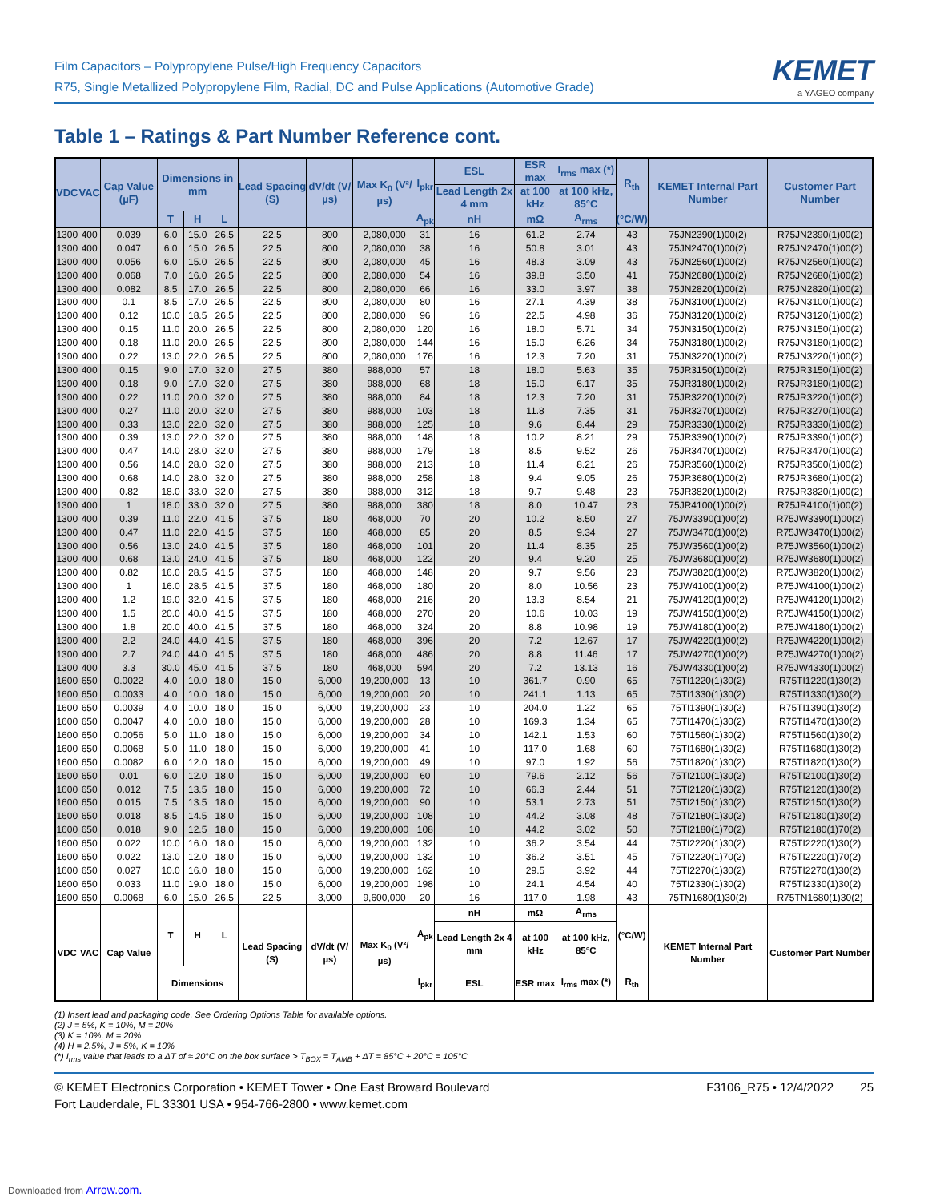Film Capacitors – Polypropylene Pulse/High Frequency Capacitors
R75, Single Metallized Polypropylene Film, Radial, DC and Pulse Applications (Automotive Grade)
KEMET
a YAGEO company
Table 1 – Ratings & Part Number Reference cont.
| VDC | VAC | Cap Value (µF) | Dimensions in mm | | | Lead Spacing (S) | dV/dt (V/µs) | Max K<sub>0</sub> (V²/µs) | I<sub>pkr</sub> | ESL | ESR max | I<sub>rms</sub> max (*) | R<sub>th</sub> | KEMET Internal Part Number | Customer Part Number |
| --- | --- | --- | --- | --- | --- | --- | --- | --- | --- | --- | --- | --- | --- | --- | --- |
| | | | | | | | | | | Lead Length 2x 4 mm | at 100 kHz | at 100 kHz, 85°C | | | |
| | | | T | H | L | | | | A<sub>pk</sub> | nH | mΩ | A<sub>rms</sub> | (°C/W) | | |
| 1300 | 400 | 0.039 | 6.0 | 15.0 | 26.5 | 22.5 | 800 | 2,080,000 | 31 | 16 | 61.2 | 2.74 | 43 | 75JN2390(1)00(2) | R75JN2390(1)00(2) |
| 1300 | 400 | 0.047 | 6.0 | 15.0 | 26.5 | 22.5 | 800 | 2,080,000 | 38 | 16 | 50.8 | 3.01 | 43 | 75JN2470(1)00(2) | R75JN2470(1)00(2) |
| 1300 | 400 | 0.056 | 6.0 | 15.0 | 26.5 | 22.5 | 800 | 2,080,000 | 45 | 16 | 48.3 | 3.09 | 43 | 75JN2560(1)00(2) | R75JN2560(1)00(2) |
| 1300 | 400 | 0.068 | 7.0 | 16.0 | 26.5 | 22.5 | 800 | 2,080,000 | 54 | 16 | 39.8 | 3.50 | 41 | 75JN2680(1)00(2) | R75JN2680(1)00(2) |
| 1300 | 400 | 0.082 | 8.5 | 17.0 | 26.5 | 22.5 | 800 | 2,080,000 | 66 | 16 | 33.0 | 3.97 | 38 | 75JN2820(1)00(2) | R75JN2820(1)00(2) |
| 1300 | 400 | 0.1 | 8.5 | 17.0 | 26.5 | 22.5 | 800 | 2,080,000 | 80 | 16 | 27.1 | 4.39 | 38 | 75JN3100(1)00(2) | R75JN3100(1)00(2) |
| 1300 | 400 | 0.12 | 10.0 | 18.5 | 26.5 | 22.5 | 800 | 2,080,000 | 96 | 16 | 22.5 | 4.98 | 36 | 75JN3120(1)00(2) | R75JN3120(1)00(2) |
| 1300 | 400 | 0.15 | 11.0 | 20.0 | 26.5 | 22.5 | 800 | 2,080,000 | 120 | 16 | 18.0 | 5.71 | 34 | 75JN3150(1)00(2) | R75JN3150(1)00(2) |
| 1300 | 400 | 0.18 | 11.0 | 20.0 | 26.5 | 22.5 | 800 | 2,080,000 | 144 | 16 | 15.0 | 6.26 | 34 | 75JN3180(1)00(2) | R75JN3180(1)00(2) |
| 1300 | 400 | 0.22 | 13.0 | 22.0 | 26.5 | 22.5 | 800 | 2,080,000 | 176 | 16 | 12.3 | 7.20 | 31 | 75JN3220(1)00(2) | R75JN3220(1)00(2) |
| 1300 | 400 | 0.15 | 9.0 | 17.0 | 32.0 | 27.5 | 380 | 988,000 | 57 | 18 | 18.0 | 5.63 | 35 | 75JR3150(1)00(2) | R75JR3150(1)00(2) |
| 1300 | 400 | 0.18 | 9.0 | 17.0 | 32.0 | 27.5 | 380 | 988,000 | 68 | 18 | 15.0 | 6.17 | 35 | 75JR3180(1)00(2) | R75JR3180(1)00(2) |
| 1300 | 400 | 0.22 | 11.0 | 20.0 | 32.0 | 27.5 | 380 | 988,000 | 84 | 18 | 12.3 | 7.20 | 31 | 75JR3220(1)00(2) | R75JR3220(1)00(2) |
| 1300 | 400 | 0.27 | 11.0 | 20.0 | 32.0 | 27.5 | 380 | 988,000 | 103 | 18 | 11.8 | 7.35 | 31 | 75JR3270(1)00(2) | R75JR3270(1)00(2) |
| 1300 | 400 | 0.33 | 13.0 | 22.0 | 32.0 | 27.5 | 380 | 988,000 | 125 | 18 | 9.6 | 8.44 | 29 | 75JR3330(1)00(2) | R75JR3330(1)00(2) |
| 1300 | 400 | 0.39 | 13.0 | 22.0 | 32.0 | 27.5 | 380 | 988,000 | 148 | 18 | 10.2 | 8.21 | 29 | 75JR3390(1)00(2) | R75JR3390(1)00(2) |
| 1300 | 400 | 0.47 | 14.0 | 28.0 | 32.0 | 27.5 | 380 | 988,000 | 179 | 18 | 8.5 | 9.52 | 26 | 75JR3470(1)00(2) | R75JR3470(1)00(2) |
| 1300 | 400 | 0.56 | 14.0 | 28.0 | 32.0 | 27.5 | 380 | 988,000 | 213 | 18 | 11.4 | 8.21 | 26 | 75JR3560(1)00(2) | R75JR3560(1)00(2) |
| 1300 | 400 | 0.68 | 14.0 | 28.0 | 32.0 | 27.5 | 380 | 988,000 | 258 | 18 | 9.4 | 9.05 | 26 | 75JR3680(1)00(2) | R75JR3680(1)00(2) |
| 1300 | 400 | 0.82 | 18.0 | 33.0 | 32.0 | 27.5 | 380 | 988,000 | 312 | 18 | 9.7 | 9.48 | 23 | 75JR3820(1)00(2) | R75JR3820(1)00(2) |
| 1300 | 400 | 1 | 18.0 | 33.0 | 32.0 | 27.5 | 380 | 988,000 | 380 | 18 | 8.0 | 10.47 | 23 | 75JR4100(1)00(2) | R75JR4100(1)00(2) |
| 1300 | 400 | 0.39 | 11.0 | 22.0 | 41.5 | 37.5 | 180 | 468,000 | 70 | 20 | 10.2 | 8.50 | 27 | 75JW3390(1)00(2) | R75JW3390(1)00(2) |
| 1300 | 400 | 0.47 | 11.0 | 22.0 | 41.5 | 37.5 | 180 | 468,000 | 85 | 20 | 8.5 | 9.34 | 27 | 75JW3470(1)00(2) | R75JW3470(1)00(2) |
| 1300 | 400 | 0.56 | 13.0 | 24.0 | 41.5 | 37.5 | 180 | 468,000 | 101 | 20 | 11.4 | 8.35 | 25 | 75JW3560(1)00(2) | R75JW3560(1)00(2) |
| 1300 | 400 | 0.68 | 13.0 | 24.0 | 41.5 | 37.5 | 180 | 468,000 | 122 | 20 | 9.4 | 9.20 | 25 | 75JW3680(1)00(2) | R75JW3680(1)00(2) |
| 1300 | 400 | 0.82 | 16.0 | 28.5 | 41.5 | 37.5 | 180 | 468,000 | 148 | 20 | 9.7 | 9.56 | 23 | 75JW3820(1)00(2) | R75JW3820(1)00(2) |
| 1300 | 400 | 1 | 16.0 | 28.5 | 41.5 | 37.5 | 180 | 468,000 | 180 | 20 | 8.0 | 10.56 | 23 | 75JW4100(1)00(2) | R75JW4100(1)00(2) |
| 1300 | 400 | 1.2 | 19.0 | 32.0 | 41.5 | 37.5 | 180 | 468,000 | 216 | 20 | 13.3 | 8.54 | 21 | 75JW4120(1)00(2) | R75JW4120(1)00(2) |
| 1300 | 400 | 1.5 | 20.0 | 40.0 | 41.5 | 37.5 | 180 | 468,000 | 270 | 20 | 10.6 | 10.03 | 19 | 75JW4150(1)00(2) | R75JW4150(1)00(2) |
| 1300 | 400 | 1.8 | 20.0 | 40.0 | 41.5 | 37.5 | 180 | 468,000 | 324 | 20 | 8.8 | 10.98 | 19 | 75JW4180(1)00(2) | R75JW4180(1)00(2) |
| 1300 | 400 | 2.2 | 24.0 | 44.0 | 41.5 | 37.5 | 180 | 468,000 | 396 | 20 | 7.2 | 12.67 | 17 | 75JW4220(1)00(2) | R75JW4220(1)00(2) |
| 1300 | 400 | 2.7 | 24.0 | 44.0 | 41.5 | 37.5 | 180 | 468,000 | 486 | 20 | 8.8 | 11.46 | 17 | 75JW4270(1)00(2) | R75JW4270(1)00(2) |
| 1300 | 400 | 3.3 | 30.0 | 45.0 | 41.5 | 37.5 | 180 | 468,000 | 594 | 20 | 7.2 | 13.13 | 16 | 75JW4330(1)00(2) | R75JW4330(1)00(2) |
| 1600 | 650 | 0.0022 | 4.0 | 10.0 | 18.0 | 15.0 | 6,000 | 19,200,000 | 13 | 10 | 361.7 | 0.90 | 65 | 75TI1220(1)30(2) | R75TI1220(1)30(2) |
| 1600 | 650 | 0.0033 | 4.0 | 10.0 | 18.0 | 15.0 | 6,000 | 19,200,000 | 20 | 10 | 241.1 | 1.13 | 65 | 75TI1330(1)30(2) | R75TI1330(1)30(2) |
| 1600 | 650 | 0.0039 | 4.0 | 10.0 | 18.0 | 15.0 | 6,000 | 19,200,000 | 23 | 10 | 204.0 | 1.22 | 65 | 75TI1390(1)30(2) | R75TI1390(1)30(2) |
| 1600 | 650 | 0.0047 | 4.0 | 10.0 | 18.0 | 15.0 | 6,000 | 19,200,000 | 28 | 10 | 169.3 | 1.34 | 65 | 75TI1470(1)30(2) | R75TI1470(1)30(2) |
| 1600 | 650 | 0.0056 | 5.0 | 11.0 | 18.0 | 15.0 | 6,000 | 19,200,000 | 34 | 10 | 142.1 | 1.53 | 60 | 75TI1560(1)30(2) | R75TI1560(1)30(2) |
| 1600 | 650 | 0.0068 | 5.0 | 11.0 | 18.0 | 15.0 | 6,000 | 19,200,000 | 41 | 10 | 117.0 | 1.68 | 60 | 75TI1680(1)30(2) | R75TI1680(1)30(2) |
| 1600 | 650 | 0.0082 | 6.0 | 12.0 | 18.0 | 15.0 | 6,000 | 19,200,000 | 49 | 10 | 97.0 | 1.92 | 56 | 75TI1820(1)30(2) | R75TI1820(1)30(2) |
| 1600 | 650 | 0.01 | 6.0 | 12.0 | 18.0 | 15.0 | 6,000 | 19,200,000 | 60 | 10 | 79.6 | 2.12 | 56 | 75TI2100(1)30(2) | R75TI2100(1)30(2) |
| 1600 | 650 | 0.012 | 7.5 | 13.5 | 18.0 | 15.0 | 6,000 | 19,200,000 | 72 | 10 | 66.3 | 2.44 | 51 | 75TI2120(1)30(2) | R75TI2120(1)30(2) |
| 1600 | 650 | 0.015 | 7.5 | 13.5 | 18.0 | 15.0 | 6,000 | 19,200,000 | 90 | 10 | 53.1 | 2.73 | 51 | 75TI2150(1)30(2) | R75TI2150(1)30(2) |
| 1600 | 650 | 0.018 | 8.5 | 14.5 | 18.0 | 15.0 | 6,000 | 19,200,000 | 108 | 10 | 44.2 | 3.08 | 48 | 75TI2180(1)30(2) | R75TI2180(1)30(2) |
| 1600 | 650 | 0.018 | 9.0 | 12.5 | 18.0 | 15.0 | 6,000 | 19,200,000 | 108 | 10 | 44.2 | 3.02 | 50 | 75TI2180(1)70(2) | R75TI2180(1)70(2) |
| 1600 | 650 | 0.022 | 10.0 | 16.0 | 18.0 | 15.0 | 6,000 | 19,200,000 | 132 | 10 | 36.2 | 3.54 | 44 | 75TI2220(1)30(2) | R75TI2220(1)30(2) |
| 1600 | 650 | 0.022 | 13.0 | 12.0 | 18.0 | 15.0 | 6,000 | 19,200,000 | 132 | 10 | 36.2 | 3.51 | 45 | 75TI2220(1)70(2) | R75TI2220(1)70(2) |
| 1600 | 650 | 0.027 | 10.0 | 16.0 | 18.0 | 15.0 | 6,000 | 19,200,000 | 162 | 10 | 29.5 | 3.92 | 44 | 75TI2270(1)30(2) | R75TI2270(1)30(2) |
| 1600 | 650 | 0.033 | 11.0 | 19.0 | 18.0 | 15.0 | 6,000 | 19,200,000 | 198 | 10 | 24.1 | 4.54 | 40 | 75TI2330(1)30(2) | R75TI2330(1)30(2) |
| 1600 | 650 | 0.0068 | 6.0 | 15.0 | 26.5 | 22.5 | 3,000 | 9,600,000 | 20 | 16 | 117.0 | 1.98 | 43 | 75TN1680(1)30(2) | R75TN1680(1)30(2) |
| VDC | VAC | Cap Value | T | H | L | Lead Spacing (S) | dV/dt (V/µs) | Max K<sub>0</sub> (V²/µs) | A<sub>pk</sub> | nH | mΩ | A<sub>rms</sub> | (°C/W) | KEMET Internal Part Number | Customer Part Number |
| | | | | | | | | | | Lead Length 2x 4 mm | at 100 kHz | at 100 kHz, 85°C | | | |
| | | | Dimensions | | | | | | I<sub>pkr</sub> | ESL | ESR max | I<sub>rms</sub> max (*) | R<sub>th</sub> | | |
(1) Insert lead and packaging code. See Ordering Options Table for available options.
(2) J = 5%, K = 10%, M = 20%
(3) K = 10%, M = 20%
(4) H = 2.5%, J = 5%, K = 10%
(*) I<sub>rms</sub> value that leads to a ΔT of ≈ 20°C on the box surface > T<sub>BOX</sub> = T<sub>AMB</sub> + ΔT = 85°C + 20°C = 105°C
© KEMET Electronics Corporation • KEMET Tower • One East Broward Boulevard
Fort Lauderdale, FL 33301 USA • 954-766-2800 • www.kemet.com
F3106_R75 • 12/4/2022 25
Downloaded from Arrow.com.